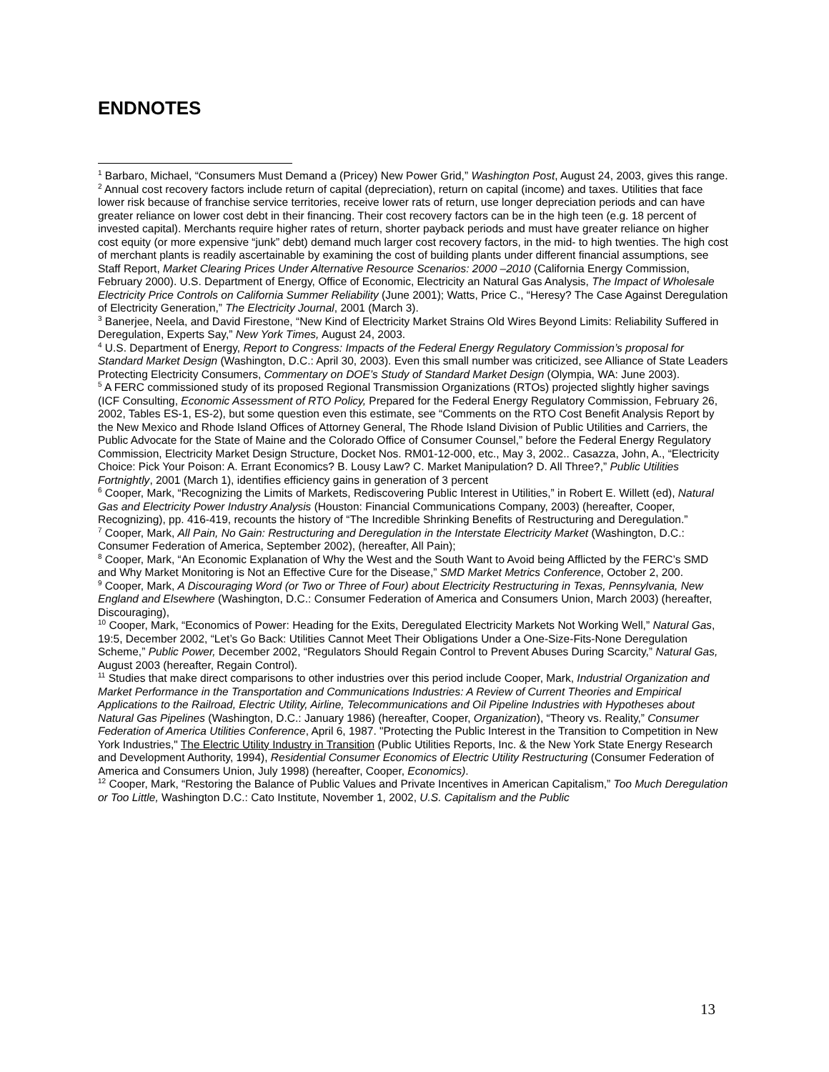ENDNOTES
<sup>1</sup> Barbaro, Michael, “Consumers Must Demand a (Pricey) New Power Grid,” Washington Post, August 24, 2003, gives this range.
<sup>2</sup> Annual cost recovery factors include return of capital (depreciation), return on capital (income) and taxes. Utilities that face lower risk because of franchise service territories, receive lower rats of return, use longer depreciation periods and can have greater reliance on lower cost debt in their financing. Their cost recovery factors can be in the high teen (e.g. 18 percent of invested capital). Merchants require higher rates of return, shorter payback periods and must have greater reliance on higher cost equity (or more expensive “junk” debt) demand much larger cost recovery factors, in the mid- to high twenties. The high cost of merchant plants is readily ascertainable by examining the cost of building plants under different financial assumptions, see Staff Report, Market Clearing Prices Under Alternative Resource Scenarios: 2000 –2010 (California Energy Commission, February 2000). U.S. Department of Energy, Office of Economic, Electricity an Natural Gas Analysis, The Impact of Wholesale Electricity Price Controls on California Summer Reliability (June 2001); Watts, Price C., “Heresy? The Case Against Deregulation of Electricity Generation,” The Electricity Journal, 2001 (March 3).
<sup>3</sup> Banerjee, Neela, and David Firestone, “New Kind of Electricity Market Strains Old Wires Beyond Limits: Reliability Suffered in Deregulation, Experts Say,” New York Times, August 24, 2003.
<sup>4</sup> U.S. Department of Energy, Report to Congress: Impacts of the Federal Energy Regulatory Commission’s proposal for Standard Market Design (Washington, D.C.: April 30, 2003). Even this small number was criticized, see Alliance of State Leaders Protecting Electricity Consumers, Commentary on DOE’s Study of Standard Market Design (Olympia, WA: June 2003).
<sup>5</sup> A FERC commissioned study of its proposed Regional Transmission Organizations (RTOs) projected slightly higher savings (ICF Consulting, Economic Assessment of RTO Policy, Prepared for the Federal Energy Regulatory Commission, February 26, 2002, Tables ES-1, ES-2), but some question even this estimate, see “Comments on the RTO Cost Benefit Analysis Report by the New Mexico and Rhode Island Offices of Attorney General, The Rhode Island Division of Public Utilities and Carriers, the Public Advocate for the State of Maine and the Colorado Office of Consumer Counsel,” before the Federal Energy Regulatory Commission, Electricity Market Design Structure, Docket Nos. RM01-12-000, etc., May 3, 2002.. Casazza, John, A., “Electricity Choice: Pick Your Poison: A. Errant Economics? B. Lousy Law? C. Market Manipulation? D. All Three?,” Public Utilities Fortnightly, 2001 (March 1), identifies efficiency gains in generation of 3 percent
<sup>6</sup> Cooper, Mark, “Recognizing the Limits of Markets, Rediscovering Public Interest in Utilities,” in Robert E. Willett (ed), Natural Gas and Electricity Power Industry Analysis (Houston: Financial Communications Company, 2003) (hereafter, Cooper, Recognizing), pp. 416-419, recounts the history of “The Incredible Shrinking Benefits of Restructuring and Deregulation.”
<sup>7</sup> Cooper, Mark, All Pain, No Gain: Restructuring and Deregulation in the Interstate Electricity Market (Washington, D.C.: Consumer Federation of America, September 2002), (hereafter, All Pain);
<sup>8</sup> Cooper, Mark, “An Economic Explanation of Why the West and the South Want to Avoid being Afflicted by the FERC’s SMD and Why Market Monitoring is Not an Effective Cure for the Disease,” SMD Market Metrics Conference, October 2, 200.
<sup>9</sup> Cooper, Mark, A Discouraging Word (or Two or Three of Four) about Electricity Restructuring in Texas, Pennsylvania, New England and Elsewhere (Washington, D.C.: Consumer Federation of America and Consumers Union, March 2003) (hereafter, Discouraging),
<sup>10</sup> Cooper, Mark, “Economics of Power: Heading for the Exits, Deregulated Electricity Markets Not Working Well,” Natural Gas, 19:5, December 2002, “Let’s Go Back: Utilities Cannot Meet Their Obligations Under a One-Size-Fits-None Deregulation Scheme,” Public Power, December 2002, “Regulators Should Regain Control to Prevent Abuses During Scarcity,” Natural Gas, August 2003 (hereafter, Regain Control).
<sup>11</sup> Studies that make direct comparisons to other industries over this period include Cooper, Mark, Industrial Organization and Market Performance in the Transportation and Communications Industries: A Review of Current Theories and Empirical Applications to the Railroad, Electric Utility, Airline, Telecommunications and Oil Pipeline Industries with Hypotheses about Natural Gas Pipelines (Washington, D.C.: January 1986) (hereafter, Cooper, Organization), “Theory vs. Reality,” Consumer Federation of America Utilities Conference, April 6, 1987. "Protecting the Public Interest in the Transition to Competition in New York Industries," The Electric Utility Industry in Transition (Public Utilities Reports, Inc. & the New York State Energy Research and Development Authority, 1994), Residential Consumer Economics of Electric Utility Restructuring (Consumer Federation of America and Consumers Union, July 1998) (hereafter, Cooper, Economics).
<sup>12</sup> Cooper, Mark, “Restoring the Balance of Public Values and Private Incentives in American Capitalism,” Too Much Deregulation or Too Little, Washington D.C.: Cato Institute, November 1, 2002, U.S. Capitalism and the Public
13